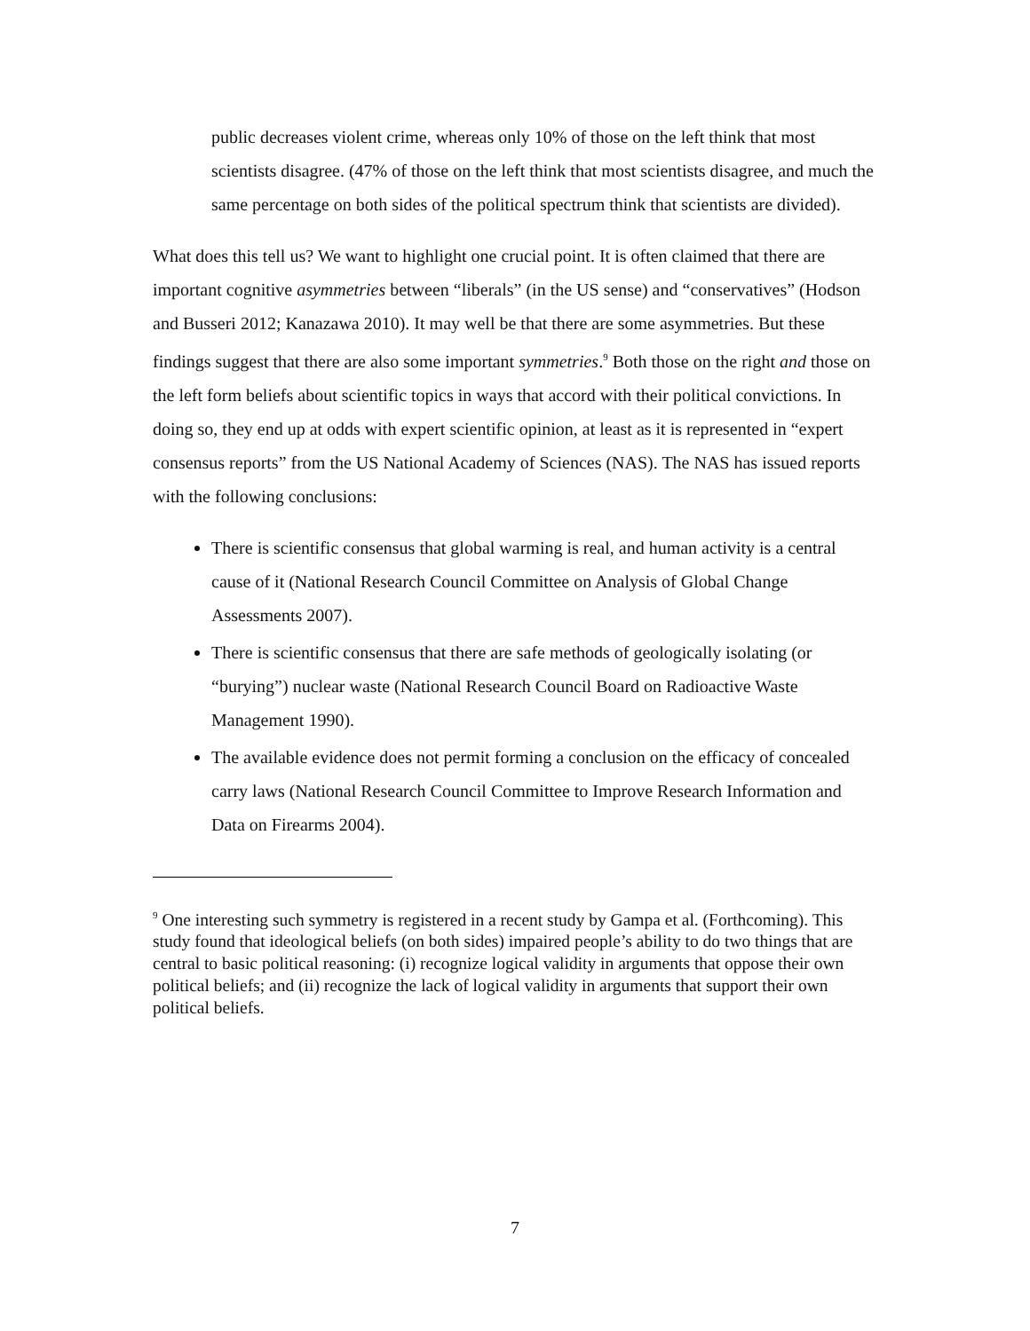public decreases violent crime, whereas only 10% of those on the left think that most scientists disagree. (47% of those on the left think that most scientists disagree, and much the same percentage on both sides of the political spectrum think that scientists are divided).
What does this tell us? We want to highlight one crucial point. It is often claimed that there are important cognitive asymmetries between “liberals” (in the US sense) and “conservatives” (Hodson and Busseri 2012; Kanazawa 2010). It may well be that there are some asymmetries. But these findings suggest that there are also some important symmetries.<sup>9</sup> Both those on the right and those on the left form beliefs about scientific topics in ways that accord with their political convictions. In doing so, they end up at odds with expert scientific opinion, at least as it is represented in “expert consensus reports” from the US National Academy of Sciences (NAS). The NAS has issued reports with the following conclusions:
There is scientific consensus that global warming is real, and human activity is a central cause of it (National Research Council Committee on Analysis of Global Change Assessments 2007).
There is scientific consensus that there are safe methods of geologically isolating (or “burying”) nuclear waste (National Research Council Board on Radioactive Waste Management 1990).
The available evidence does not permit forming a conclusion on the efficacy of concealed carry laws (National Research Council Committee to Improve Research Information and Data on Firearms 2004).
<sup>9</sup> One interesting such symmetry is registered in a recent study by Gampa et al. (Forthcoming). This study found that ideological beliefs (on both sides) impaired people’s ability to do two things that are central to basic political reasoning: (i) recognize logical validity in arguments that oppose their own political beliefs; and (ii) recognize the lack of logical validity in arguments that support their own political beliefs.
7